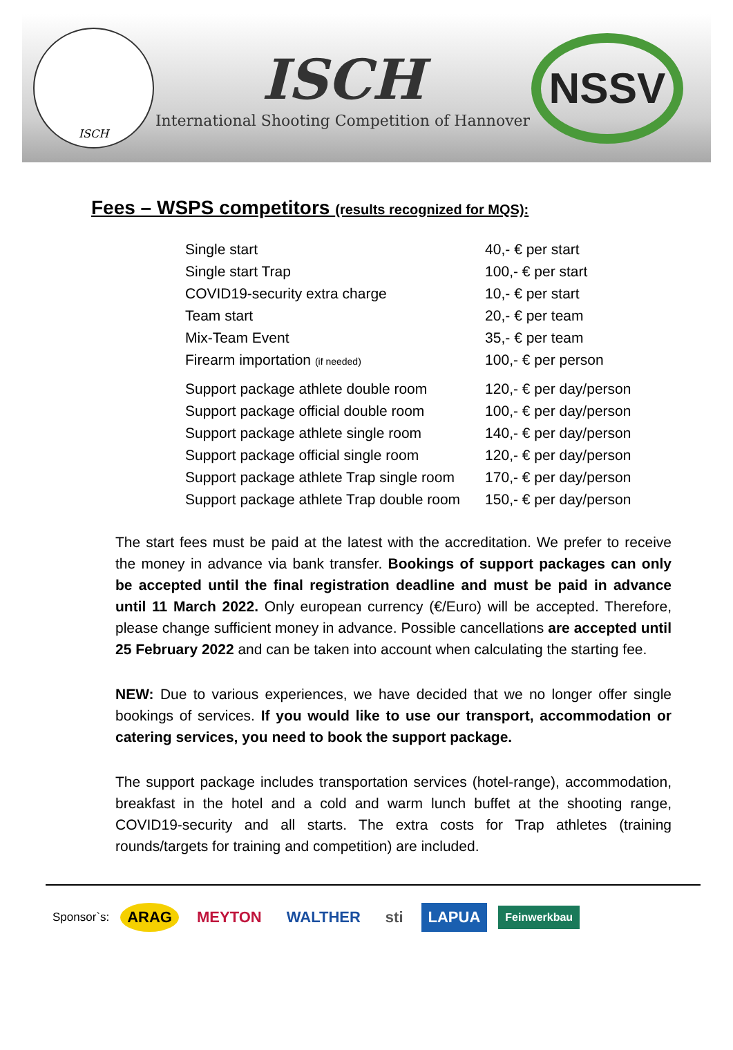ISCH
ISCH
International Shooting Competition of Hannover
NSSV
Fees – WSPS competitors (results recognized for MQS):
| Single start | 40,- € per start |
| Single start Trap | 100,- € per start |
| COVID19-security extra charge | 10,- € per start |
| Team start | 20,- € per team |
| Mix-Team Event | 35,- € per team |
| Firearm importation (if needed) | 100,- € per person |
| Support package athlete double room | 120,- € per day/person |
| Support package official double room | 100,- € per day/person |
| Support package athlete single room | 140,- € per day/person |
| Support package official single room | 120,- € per day/person |
| Support package athlete Trap single room | 170,- € per day/person |
| Support package athlete Trap double room | 150,- € per day/person |
The start fees must be paid at the latest with the accreditation. We prefer to receive the money in advance via bank transfer. Bookings of support packages can only be accepted until the final registration deadline and must be paid in advance until 11 March 2022. Only european currency (€/Euro) will be accepted. Therefore, please change sufficient money in advance. Possible cancellations are accepted until 25 February 2022 and can be taken into account when calculating the starting fee.
NEW: Due to various experiences, we have decided that we no longer offer single bookings of services. If you would like to use our transport, accommodation or catering services, you need to book the support package.
The support package includes transportation services (hotel-range), accommodation, breakfast in the hotel and a cold and warm lunch buffet at the shooting range, COVID19-security and all starts. The extra costs for Trap athletes (training rounds/targets for training and competition) are included.
Sponsor`s: ARAG MEYTON WALTHER sti LAPUA Feinwerkbau